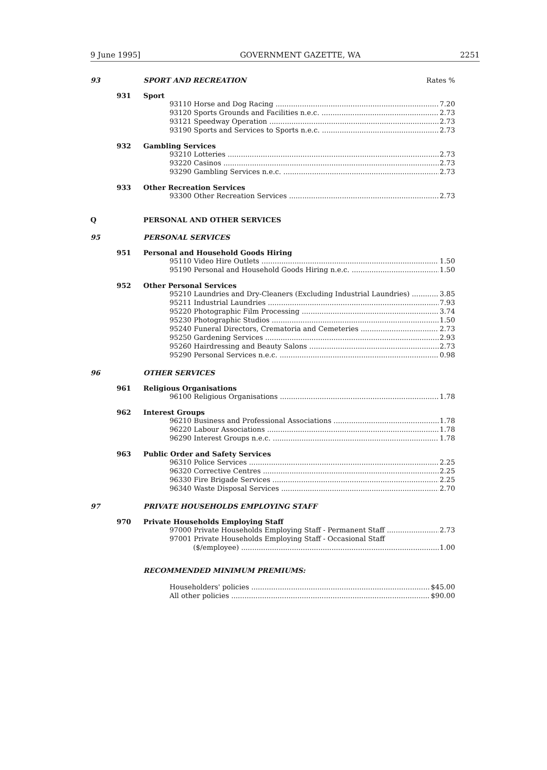9 June 1995] GOVERNMENT GAZETTE, WA 2251
93 SPORT AND RECREATION Rates %
931 Sport
93110 Horse and Dog Racing 7.20
93120 Sports Grounds and Facilities n.e.c. 2.73
93121 Speedway Operation 2.73
93190 Sports and Services to Sports n.e.c. 2.73
932 Gambling Services
93210 Lotteries 2.73
93220 Casinos 2.73
93290 Gambling Services n.e.c. 2.73
933 Other Recreation Services
93300 Other Recreation Services 2.73
Q PERSONAL AND OTHER SERVICES
95 PERSONAL SERVICES
951 Personal and Household Goods Hiring
95110 Video Hire Outlets 1.50
95190 Personal and Household Goods Hiring n.e.c. 1.50
952 Other Personal Services
95210 Laundries and Dry-Cleaners (Excluding Industrial Laundries) 3.85
95211 Industrial Laundries 7.93
95220 Photographic Film Processing 3.74
95230 Photographic Studios 1.50
95240 Funeral Directors, Crematoria and Cemeteries 2.73
95250 Gardening Services 2.93
95260 Hairdressing and Beauty Salons 2.73
95290 Personal Services n.e.c. 0.98
96 OTHER SERVICES
961 Religious Organisations
96100 Religious Organisations 1.78
962 Interest Groups
96210 Business and Professional Associations 1.78
96220 Labour Associations 1.78
96290 Interest Groups n.e.c. 1.78
963 Public Order and Safety Services
96310 Police Services 2.25
96320 Corrective Centres 2.25
96330 Fire Brigade Services 2.25
96340 Waste Disposal Services 2.70
97 PRIVATE HOUSEHOLDS EMPLOYING STAFF
970 Private Households Employing Staff
97000 Private Households Employing Staff - Permanent Staff 2.73
97001 Private Households Employing Staff - Occasional Staff
($/employee) 1.00
RECOMMENDED MINIMUM PREMIUMS:
Householders' policies $45.00
All other policies $90.00